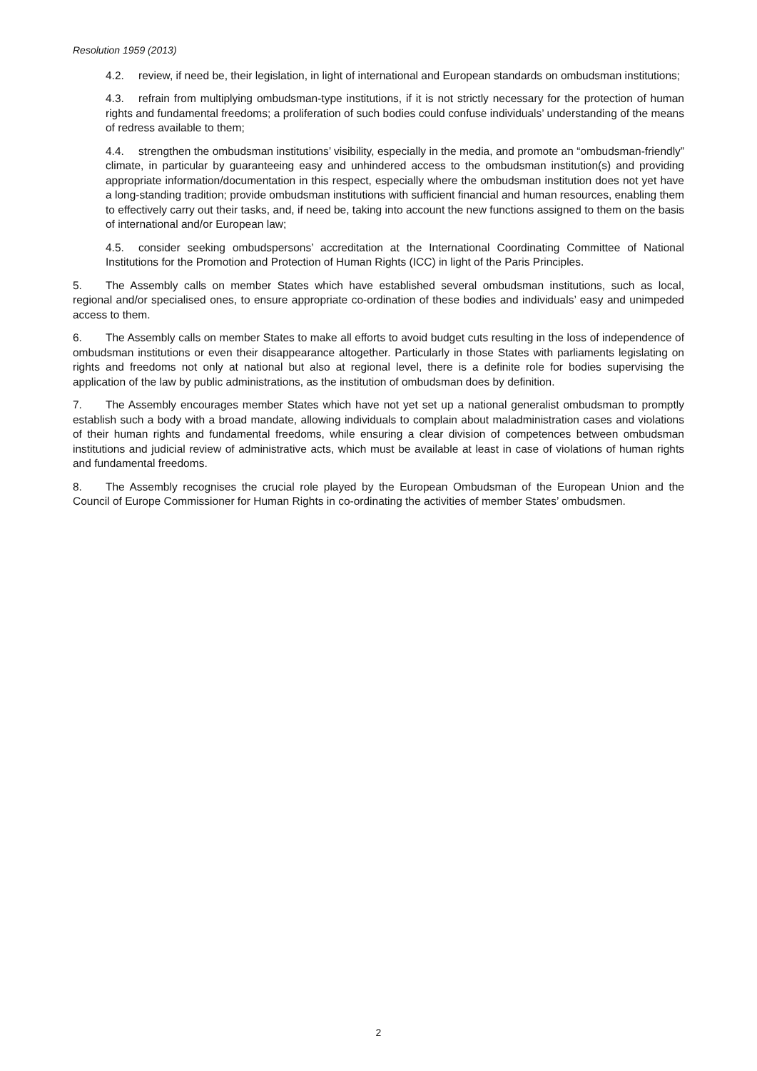Resolution 1959 (2013)
4.2. review, if need be, their legislation, in light of international and European standards on ombudsman institutions;
4.3. refrain from multiplying ombudsman-type institutions, if it is not strictly necessary for the protection of human rights and fundamental freedoms; a proliferation of such bodies could confuse individuals’ understanding of the means of redress available to them;
4.4. strengthen the ombudsman institutions’ visibility, especially in the media, and promote an “ombudsman-friendly” climate, in particular by guaranteeing easy and unhindered access to the ombudsman institution(s) and providing appropriate information/documentation in this respect, especially where the ombudsman institution does not yet have a long-standing tradition; provide ombudsman institutions with sufficient financial and human resources, enabling them to effectively carry out their tasks, and, if need be, taking into account the new functions assigned to them on the basis of international and/or European law;
4.5. consider seeking ombudspersons’ accreditation at the International Coordinating Committee of National Institutions for the Promotion and Protection of Human Rights (ICC) in light of the Paris Principles.
5. The Assembly calls on member States which have established several ombudsman institutions, such as local, regional and/or specialised ones, to ensure appropriate co-ordination of these bodies and individuals’ easy and unimpeded access to them.
6. The Assembly calls on member States to make all efforts to avoid budget cuts resulting in the loss of independence of ombudsman institutions or even their disappearance altogether. Particularly in those States with parliaments legislating on rights and freedoms not only at national but also at regional level, there is a definite role for bodies supervising the application of the law by public administrations, as the institution of ombudsman does by definition.
7. The Assembly encourages member States which have not yet set up a national generalist ombudsman to promptly establish such a body with a broad mandate, allowing individuals to complain about maladministration cases and violations of their human rights and fundamental freedoms, while ensuring a clear division of competences between ombudsman institutions and judicial review of administrative acts, which must be available at least in case of violations of human rights and fundamental freedoms.
8. The Assembly recognises the crucial role played by the European Ombudsman of the European Union and the Council of Europe Commissioner for Human Rights in co-ordinating the activities of member States’ ombudsmen.
2